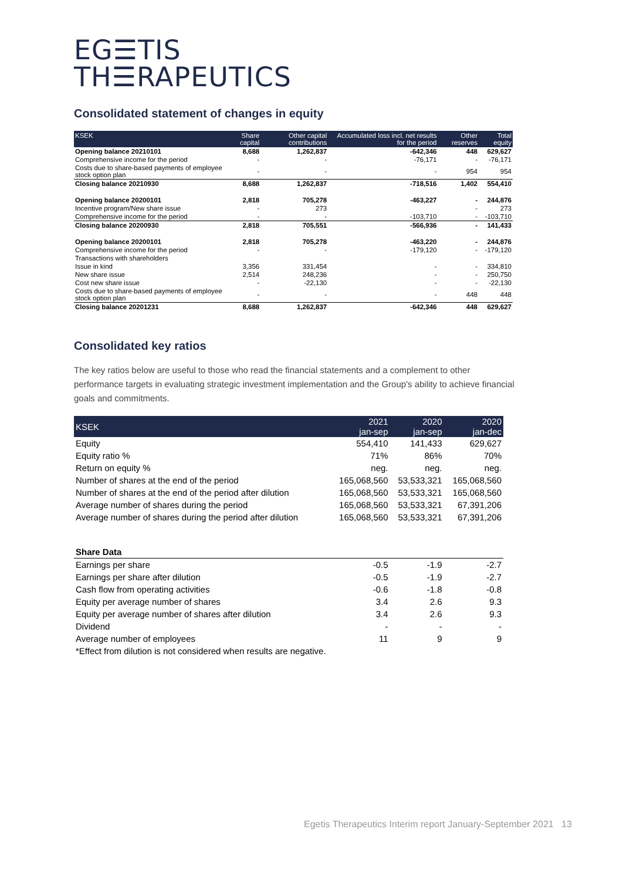EG☰TIS
TH☰RAPEUTICS
Consolidated statement of changes in equity
| KSEK | Share capital | Other capital contributions | Accumulated loss incl. net results for the period | Other reserves | Total equity |
| --- | --- | --- | --- | --- | --- |
| Opening balance 20210101 | 8,688 | 1,262,837 | -642,346 | 448 | 629,627 |
| Comprehensive income for the period | - | - | -76,171 | - | -76,171 |
| Costs due to share-based payments of employee stock option plan | - | - | - | 954 | 954 |
| Closing balance 20210930 | 8,688 | 1,262,837 | -718,516 | 1,402 | 554,410 |
| Opening balance 20200101 | 2,818 | 705,278 | -463,227 | - | 244,876 |
| Incentive program/New share issue | - | 273 | | - | 273 |
| Comprehensive income for the period | - | - | -103,710 | - | -103,710 |
| Closing balance 20200930 | 2,818 | 705,551 | -566,936 | - | 141,433 |
| Opening balance 20200101 | 2,818 | 705,278 | -463,220 | - | 244,876 |
| Comprehensive income for the period | - | - | -179,120 | - | -179,120 |
| Transactions with shareholders | | | | | |
| Issue in kind | 3,356 | 331,454 | - | - | 334,810 |
| New share issue | 2,514 | 248,236 | - | - | 250,750 |
| Cost new share issue | - | -22,130 | - | - | -22,130 |
| Costs due to share-based payments of employee stock option plan | - | - | - | 448 | 448 |
| Closing balance 20201231 | 8,688 | 1,262,837 | -642,346 | 448 | 629,627 |
Consolidated key ratios
The key ratios below are useful to those who read the financial statements and a complement to other performance targets in evaluating strategic investment implementation and the Group's ability to achieve financial goals and commitments.
| KSEK | 2021 jan-sep | 2020 jan-sep | 2020 jan-dec |
| --- | --- | --- | --- |
| Equity | 554,410 | 141,433 | 629,627 |
| Equity ratio % | 71% | 86% | 70% |
| Return on equity % | neg. | neg. | neg. |
| Number of shares at the end of the period | 165,068,560 | 53,533,321 | 165,068,560 |
| Number of shares at the end of the period after dilution | 165,068,560 | 53,533,321 | 165,068,560 |
| Average number of shares during the period | 165,068,560 | 53,533,321 | 67,391,206 |
| Average number of shares during the period after dilution | 165,068,560 | 53,533,321 | 67,391,206 |
| Share Data | | | |
| Earnings per share | -0.5 | -1.9 | -2.7 |
| Earnings per share after dilution | -0.5 | -1.9 | -2.7 |
| Cash flow from operating activities | -0.6 | -1.8 | -0.8 |
| Equity per average number of shares | 3.4 | 2.6 | 9.3 |
| Equity per average number of shares after dilution | 3.4 | 2.6 | 9.3 |
| Dividend | - | - | - |
| Average number of employees | 11 | 9 | 9 |
| *Effect from dilution is not considered when results are negative. | | | |
Egetis Therapeutics Interim report January-September 2021 13